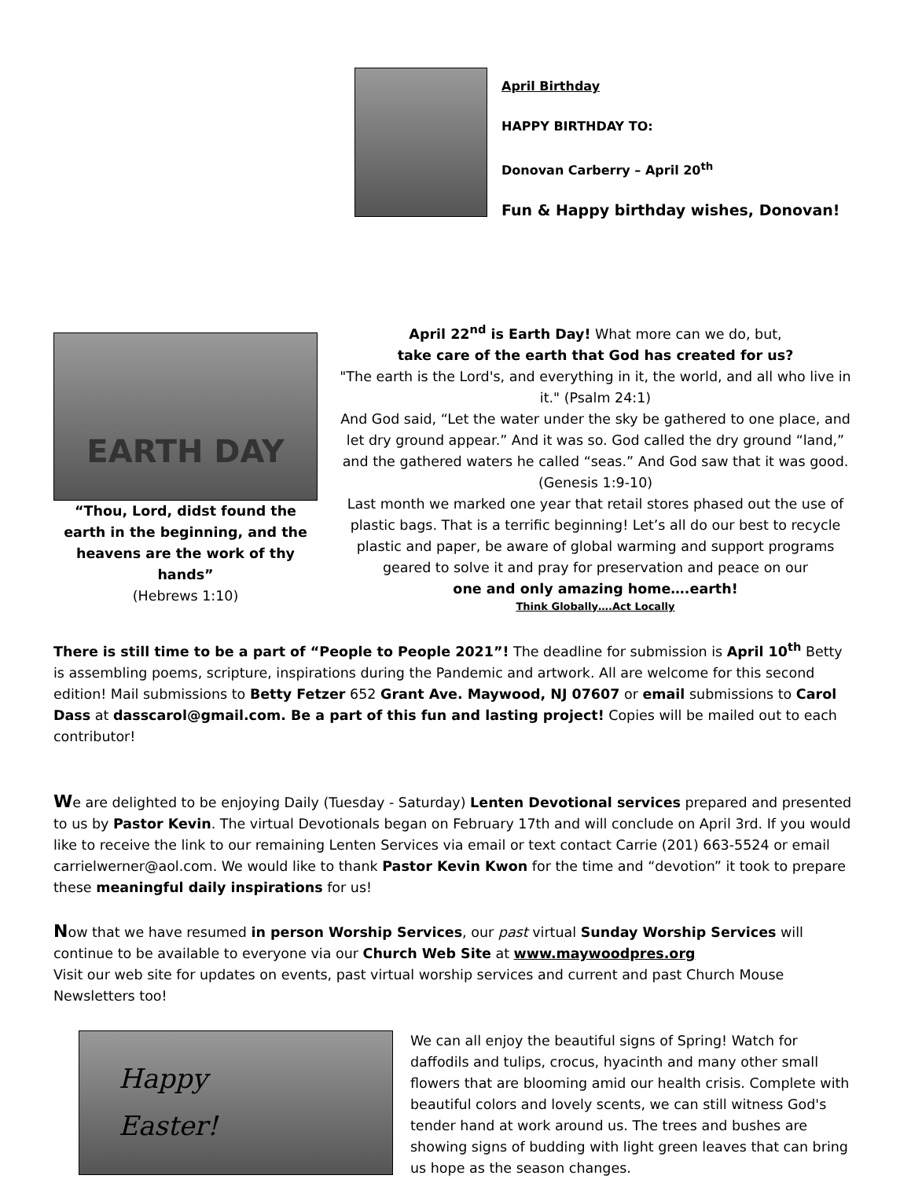April Birthday
HAPPY BIRTHDAY TO:
Donovan Carberry – April 20<sup>th</sup>
Fun & Happy birthday wishes, Donovan!
EARTH DAY
“Thou, Lord, didst found the earth in the beginning, and the heavens are the work of thy hands”
(Hebrews 1:10)
April 22<sup>nd</sup> is Earth Day! What more can we do, but,
take care of the earth that God has created for us?
"The earth is the Lord's, and everything in it, the world, and all who live in it." (Psalm 24:1)
And God said, “Let the water under the sky be gathered to one place, and let dry ground appear.” And it was so. God called the dry ground “land,” and the gathered waters he called “seas.” And God saw that it was good. (Genesis 1:9-10)
Last month we marked one year that retail stores phased out the use of plastic bags. That is a terrific beginning! Let’s all do our best to recycle plastic and paper, be aware of global warming and support programs geared to solve it and pray for preservation and peace on our
one and only amazing home….earth!
Think Globally….Act Locally
There is still time to be a part of “People to People 2021”! The deadline for submission is April 10<sup>th</sup> Betty is assembling poems, scripture, inspirations during the Pandemic and artwork. All are welcome for this second edition! Mail submissions to Betty Fetzer 652 Grant Ave. Maywood, NJ 07607 or email submissions to Carol Dass at dasscarol@gmail.com. Be a part of this fun and lasting project! Copies will be mailed out to each contributor!
We are delighted to be enjoying Daily (Tuesday - Saturday) Lenten Devotional services prepared and presented to us by Pastor Kevin. The virtual Devotionals began on February 17th and will conclude on April 3rd. If you would like to receive the link to our remaining Lenten Services via email or text contact Carrie (201) 663-5524 or email carrielwerner@aol.com. We would like to thank Pastor Kevin Kwon for the time and “devotion” it took to prepare these meaningful daily inspirations for us!
Now that we have resumed in person Worship Services, our past virtual Sunday Worship Services will continue to be available to everyone via our Church Web Site at www.maywoodpres.org
Visit our web site for updates on events, past virtual worship services and current and past Church Mouse Newsletters too!
Happy
Easter!
We can all enjoy the beautiful signs of Spring! Watch for daffodils and tulips, crocus, hyacinth and many other small flowers that are blooming amid our health crisis. Complete with beautiful colors and lovely scents, we can still witness God's tender hand at work around us. The trees and bushes are showing signs of budding with light green leaves that can bring us hope as the season changes.